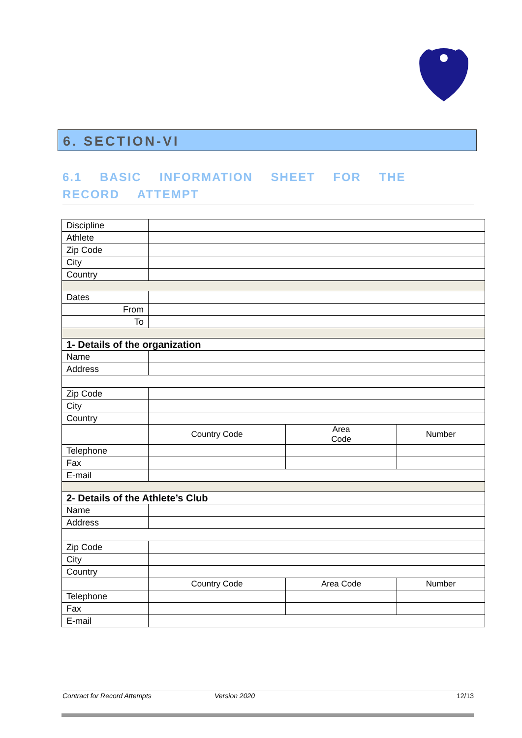6. SECTION-VI
6.1 BASIC INFORMATION SHEET FOR THE RECORD ATTEMPT
| Discipline | | | |
| Athlete | | | |
| Zip Code | | | |
| City | | | |
| Country | | | |
| Dates | | | |
| From | | | |
| To | | | |
| 1- Details of the organization | | | |
| Name | | | |
| Address | | | |
| Zip Code | | | |
| City | | | |
| Country | | | |
| | Country Code | Area Code | Number |
| Telephone | | | |
| Fax | | | |
| E-mail | | | |
| 2- Details of the Athlete’s Club | | | |
| Name | | | |
| Address | | | |
| Zip Code | | | |
| City | | | |
| Country | | | |
| | Country Code | Area Code | Number |
| Telephone | | | |
| Fax | | | |
| E-mail | | | |
Contract for Record Attempts Version 2020 12/13